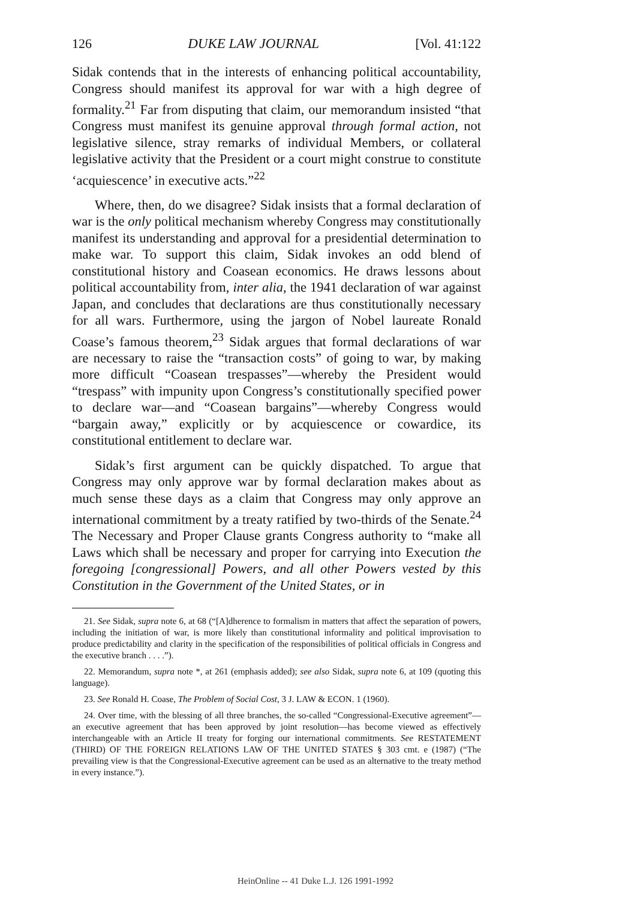126 DUKE LAW JOURNAL [Vol. 41:122
Sidak contends that in the interests of enhancing political accountability, Congress should manifest its approval for war with a high degree of formality.<sup>21</sup> Far from disputing that claim, our memorandum insisted “that Congress must manifest its genuine approval through formal action, not legislative silence, stray remarks of individual Members, or collateral legislative activity that the President or a court might construe to constitute ‘acquiescence’ in executive acts.”<sup>22</sup>
Where, then, do we disagree? Sidak insists that a formal declaration of war is the only political mechanism whereby Congress may constitutionally manifest its understanding and approval for a presidential determination to make war. To support this claim, Sidak invokes an odd blend of constitutional history and Coasean economics. He draws lessons about political accountability from, inter alia, the 1941 declaration of war against Japan, and concludes that declarations are thus constitutionally necessary for all wars. Furthermore, using the jargon of Nobel laureate Ronald Coase’s famous theorem,<sup>23</sup> Sidak argues that formal declarations of war are necessary to raise the “transaction costs” of going to war, by making more difficult “Coasean trespasses”—whereby the President would “trespass” with impunity upon Congress’s constitutionally specified power to declare war—and “Coasean bargains”—whereby Congress would “bargain away,” explicitly or by acquiescence or cowardice, its constitutional entitlement to declare war.
Sidak’s first argument can be quickly dispatched. To argue that Congress may only approve war by formal declaration makes about as much sense these days as a claim that Congress may only approve an international commitment by a treaty ratified by two-thirds of the Senate.<sup>24</sup> The Necessary and Proper Clause grants Congress authority to “make all Laws which shall be necessary and proper for carrying into Execution the foregoing [congressional] Powers, and all other Powers vested by this Constitution in the Government of the United States, or in
21. See Sidak, supra note 6, at 68 (“[A]dherence to formalism in matters that affect the separation of powers, including the initiation of war, is more likely than constitutional informality and political improvisation to produce predictability and clarity in the specification of the responsibilities of political officials in Congress and the executive branch . . . .”).
22. Memorandum, supra note *, at 261 (emphasis added); see also Sidak, supra note 6, at 109 (quoting this language).
23. See Ronald H. Coase, The Problem of Social Cost, 3 J. LAW & ECON. 1 (1960).
24. Over time, with the blessing of all three branches, the so-called “Congressional-Executive agreement”—an executive agreement that has been approved by joint resolution—has become viewed as effectively interchangeable with an Article II treaty for forging our international commitments. See RESTATEMENT (THIRD) OF THE FOREIGN RELATIONS LAW OF THE UNITED STATES § 303 cmt. e (1987) (“The prevailing view is that the Congressional-Executive agreement can be used as an alternative to the treaty method in every instance.”).
HeinOnline -- 41 Duke L.J. 126 1991-1992